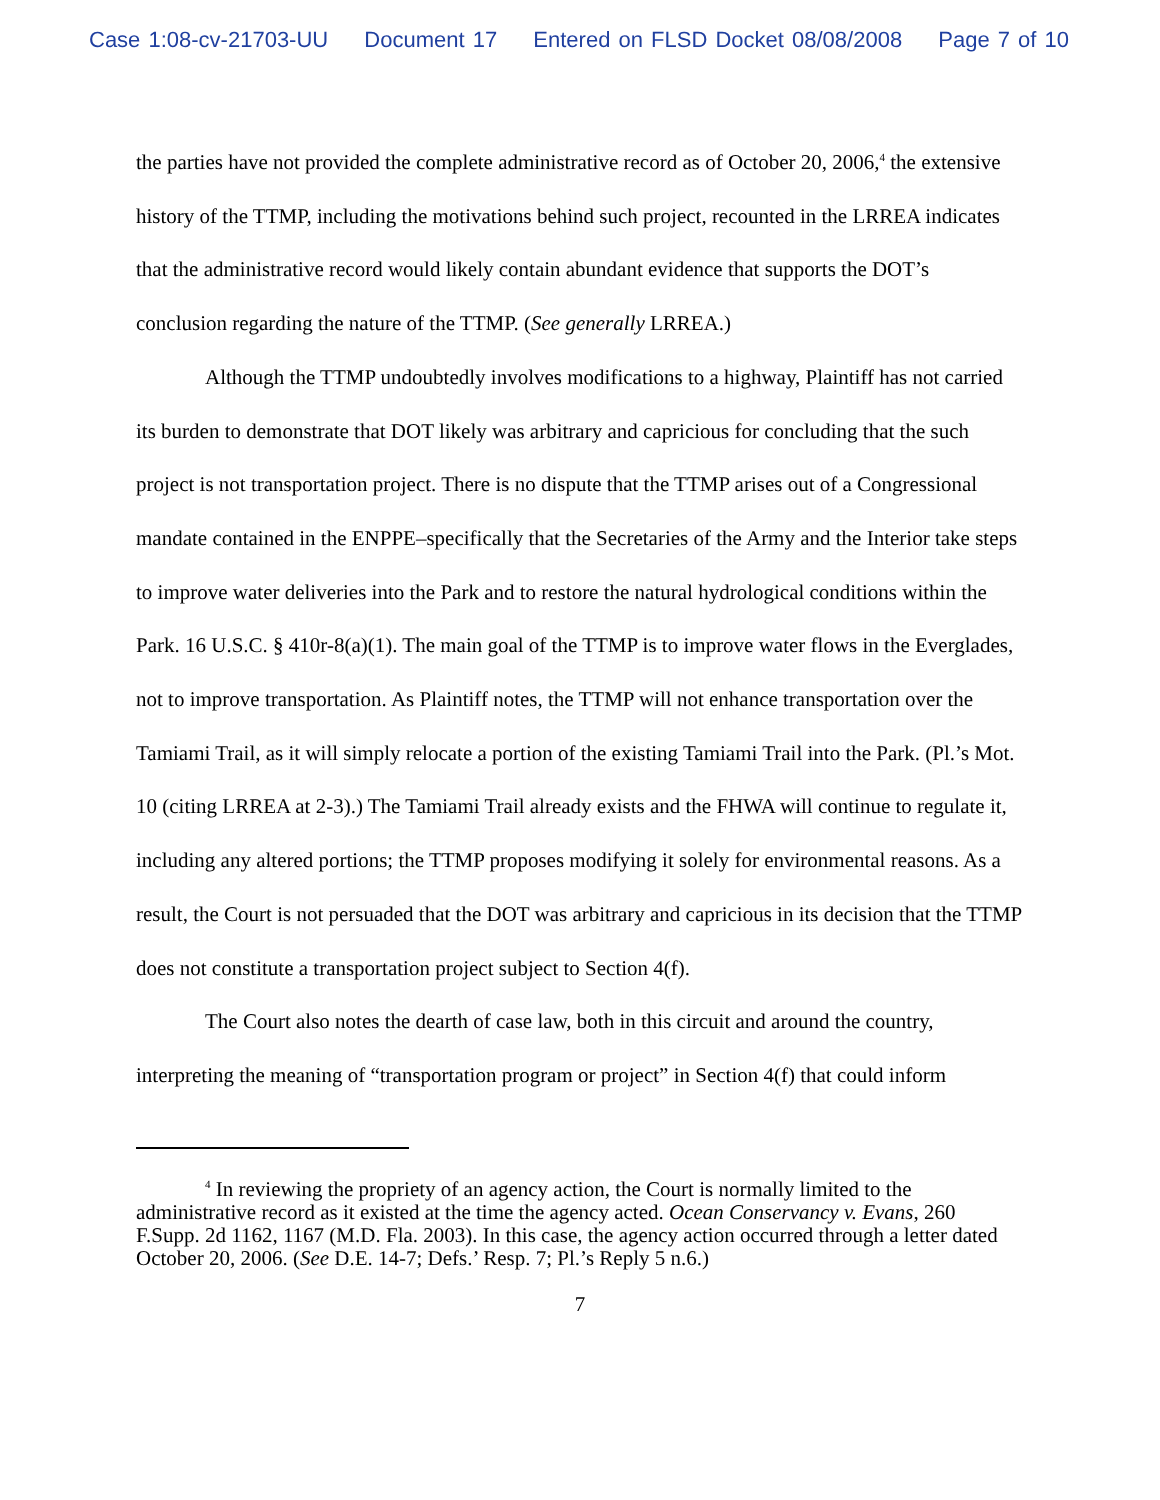Case 1:08-cv-21703-UU Document 17 Entered on FLSD Docket 08/08/2008 Page 7 of 10
the parties have not provided the complete administrative record as of October 20, 2006,<sup>4</sup> the extensive history of the TTMP, including the motivations behind such project, recounted in the LRREA indicates that the administrative record would likely contain abundant evidence that supports the DOT’s conclusion regarding the nature of the TTMP. (See generally LRREA.)
Although the TTMP undoubtedly involves modifications to a highway, Plaintiff has not carried its burden to demonstrate that DOT likely was arbitrary and capricious for concluding that the such project is not transportation project. There is no dispute that the TTMP arises out of a Congressional mandate contained in the ENPPE–specifically that the Secretaries of the Army and the Interior take steps to improve water deliveries into the Park and to restore the natural hydrological conditions within the Park. 16 U.S.C. § 410r-8(a)(1). The main goal of the TTMP is to improve water flows in the Everglades, not to improve transportation. As Plaintiff notes, the TTMP will not enhance transportation over the Tamiami Trail, as it will simply relocate a portion of the existing Tamiami Trail into the Park. (Pl.’s Mot. 10 (citing LRREA at 2-3).) The Tamiami Trail already exists and the FHWA will continue to regulate it, including any altered portions; the TTMP proposes modifying it solely for environmental reasons. As a result, the Court is not persuaded that the DOT was arbitrary and capricious in its decision that the TTMP does not constitute a transportation project subject to Section 4(f).
The Court also notes the dearth of case law, both in this circuit and around the country, interpreting the meaning of “transportation program or project” in Section 4(f) that could inform
<sup>4</sup> In reviewing the propriety of an agency action, the Court is normally limited to the administrative record as it existed at the time the agency acted. Ocean Conservancy v. Evans, 260 F.Supp. 2d 1162, 1167 (M.D. Fla. 2003). In this case, the agency action occurred through a letter dated October 20, 2006. (See D.E. 14-7; Defs.’ Resp. 7; Pl.’s Reply 5 n.6.)
7